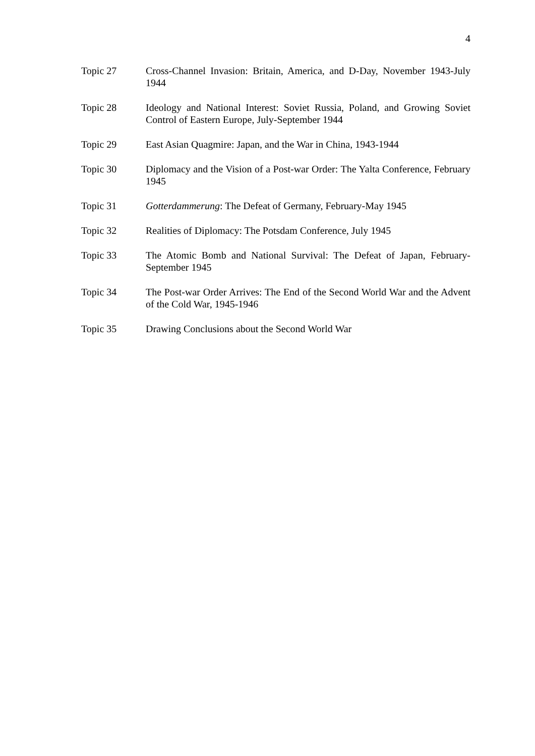4
Topic 27 Cross-Channel Invasion: Britain, America, and D-Day, November 1943-July 1944
Topic 28 Ideology and National Interest: Soviet Russia, Poland, and Growing Soviet Control of Eastern Europe, July-September 1944
Topic 29 East Asian Quagmire: Japan, and the War in China, 1943-1944
Topic 30 Diplomacy and the Vision of a Post-war Order: The Yalta Conference, February 1945
Topic 31 Gotterdammerung: The Defeat of Germany, February-May 1945
Topic 32 Realities of Diplomacy: The Potsdam Conference, July 1945
Topic 33 The Atomic Bomb and National Survival: The Defeat of Japan, February-September 1945
Topic 34 The Post-war Order Arrives: The End of the Second World War and the Advent of the Cold War, 1945-1946
Topic 35 Drawing Conclusions about the Second World War